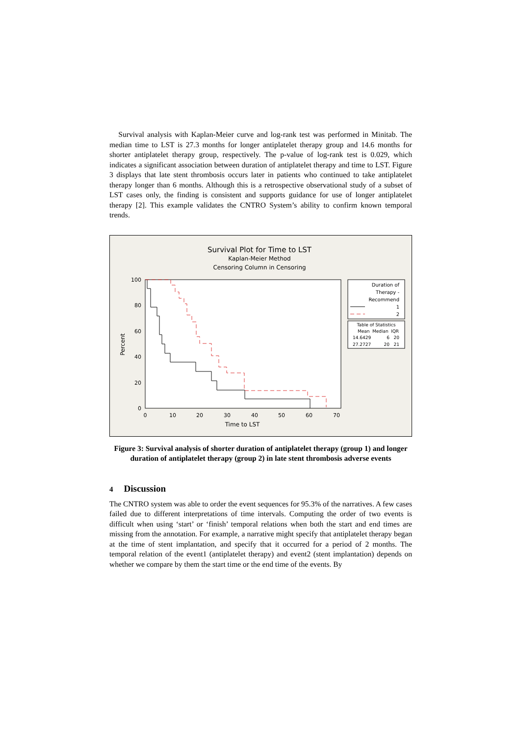Survival analysis with Kaplan-Meier curve and log-rank test was performed in Minitab. The median time to LST is 27.3 months for longer antiplatelet therapy group and 14.6 months for shorter antiplatelet therapy group, respectively. The p-value of log-rank test is 0.029, which indicates a significant association between duration of antiplatelet therapy and time to LST. Figure 3 displays that late stent thrombosis occurs later in patients who continued to take antiplatelet therapy longer than 6 months. Although this is a retrospective observational study of a subset of LST cases only, the finding is consistent and supports guidance for use of longer antiplatelet therapy [2]. This example validates the CNTRO System’s ability to confirm known temporal trends.
Survival Plot for Time to LST
Kaplan-Meier Method
Censoring Column in Censoring
100
80
60
40
20
0
0
10
20
30
40
50
60
70
Time to LST
Percent
Duration of
Therapy -
Recommend
1
2
Table of Statistics
Mean
Median
IQR
14.6429
6
20
27.2727
20
21
Figure 3: Survival analysis of shorter duration of antiplatelet therapy (group 1) and longer duration of antiplatelet therapy (group 2) in late stent thrombosis adverse events
4 Discussion
The CNTRO system was able to order the event sequences for 95.3% of the narratives. A few cases failed due to different interpretations of time intervals. Computing the order of two events is difficult when using ‘start’ or ‘finish’ temporal relations when both the start and end times are missing from the annotation. For example, a narrative might specify that antiplatelet therapy began at the time of stent implantation, and specify that it occurred for a period of 2 months. The temporal relation of the event1 (antiplatelet therapy) and event2 (stent implantation) depends on whether we compare by them the start time or the end time of the events. By